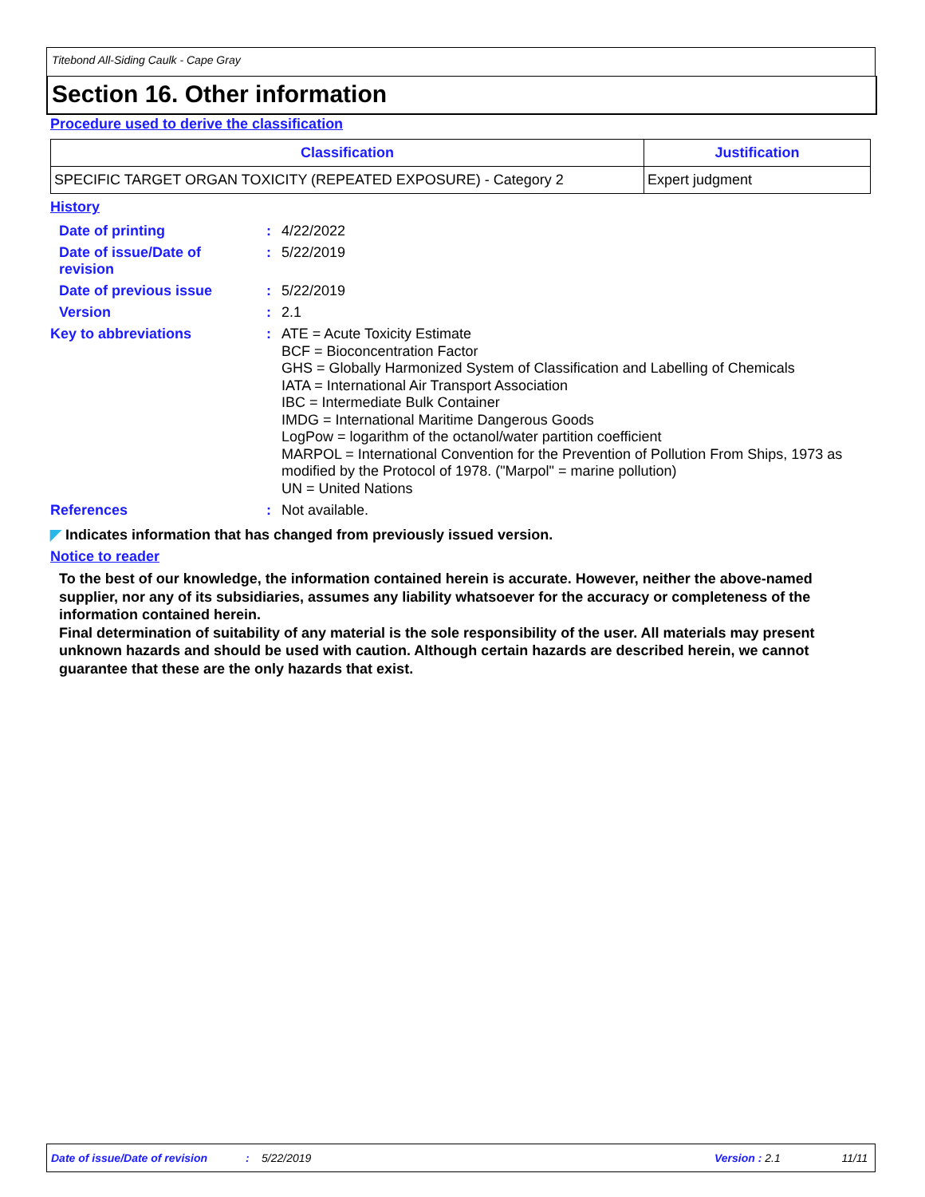Titebond All-Siding Caulk - Cape Gray
Section 16. Other information
Procedure used to derive the classification
| Classification | Justification |
| --- | --- |
| SPECIFIC TARGET ORGAN TOXICITY (REPEATED EXPOSURE) - Category 2 | Expert judgment |
History
| Date of printing | : | 4/22/2022 |
| Date of issue/Date of revision | : | 5/22/2019 |
| Date of previous issue | : | 5/22/2019 |
| Version | : | 2.1 |
| Key to abbreviations | : | ATE = Acute Toxicity Estimate BCF = Bioconcentration Factor GHS = Globally Harmonized System of Classification and Labelling of Chemicals IATA = International Air Transport Association IBC = Intermediate Bulk Container IMDG = International Maritime Dangerous Goods LogPow = logarithm of the octanol/water partition coefficient MARPOL = International Convention for the Prevention of Pollution From Ships, 1973 as modified by the Protocol of 1978. ("Marpol" = marine pollution) UN = United Nations |
| References | : | Not available. |
◤ Indicates information that has changed from previously issued version.
Notice to reader
To the best of our knowledge, the information contained herein is accurate. However, neither the above-named supplier, nor any of its subsidiaries, assumes any liability whatsoever for the accuracy or completeness of the information contained herein.
Final determination of suitability of any material is the sole responsibility of the user. All materials may present unknown hazards and should be used with caution. Although certain hazards are described herein, we cannot guarantee that these are the only hazards that exist.
Date of issue/Date of revision: 5/22/2019 Version : 2.1 11/11